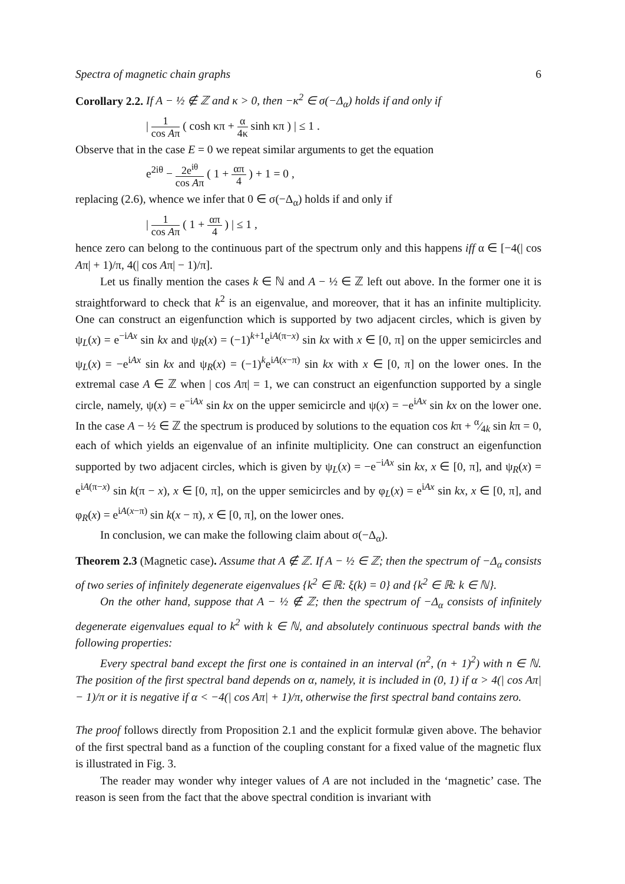Spectra of magnetic chain graphs 6
Corollary 2.2. If A − ½ ∉ ℤ and κ > 0, then −κ<sup>2</sup> ∈ σ(−Δ<sub>α</sub>) holds if and only if
| 1 cos Aπ ( cosh κπ + α 4κ sinh κπ ) | ≤ 1 .
Observe that in the case E = 0 we repeat similar arguments to get the equation
e<sup>2iθ</sup> − 2e<sup>iθ</sup> cos Aπ ( 1 + απ 4 ) + 1 = 0 ,
replacing (2.6), whence we infer that 0 ∈ σ(−Δ<sub>α</sub>) holds if and only if
| 1 cos Aπ ( 1 + απ 4 ) | ≤ 1 ,
hence zero can belong to the continuous part of the spectrum only and this happens iff α ∈ [−4(| cos Aπ| + 1)/π, 4(| cos Aπ| − 1)/π].
Let us finally mention the cases k ∈ ℕ and A − ½ ∈ ℤ left out above. In the former one it is straightforward to check that k<sup>2</sup> is an eigenvalue, and moreover, that it has an infinite multiplicity. One can construct an eigenfunction which is supported by two adjacent circles, which is given by ψ<sub>L</sub>(x) = e<sup>−iAx</sup> sin kx and ψ<sub>R</sub>(x) = (−1)<sup>k+1</sup>e<sup>iA(π−x)</sup> sin kx with x ∈ [0, π] on the upper semicircles and ψ<sub>L</sub>(x) = −e<sup>iAx</sup> sin kx and ψ<sub>R</sub>(x) = (−1)<sup>k</sup>e<sup>iA(x−π)</sup> sin kx with x ∈ [0, π] on the lower ones. In the extremal case A ∈ ℤ when | cos Aπ| = 1, we can construct an eigenfunction supported by a single circle, namely, ψ(x) = e<sup>−iAx</sup> sin kx on the upper semicircle and ψ(x) = −e<sup>iAx</sup> sin kx on the lower one. In the case A − ½ ∈ ℤ the spectrum is produced by solutions to the equation cos kπ + α⁄4k sin kπ = 0, each of which yields an eigenvalue of an infinite multiplicity. One can construct an eigenfunction supported by two adjacent circles, which is given by ψ<sub>L</sub>(x) = −e<sup>−iAx</sup> sin kx, x ∈ [0, π], and ψ<sub>R</sub>(x) = e<sup>iA(π−x)</sup> sin k(π − x), x ∈ [0, π], on the upper semicircles and by φ<sub>L</sub>(x) = e<sup>iAx</sup> sin kx, x ∈ [0, π], and φ<sub>R</sub>(x) = e<sup>iA(x−π)</sup> sin k(x − π), x ∈ [0, π], on the lower ones.
In conclusion, we can make the following claim about σ(−Δ<sub>α</sub>).
Theorem 2.3 (Magnetic case). Assume that A ∉ ℤ. If A − ½ ∈ ℤ; then the spectrum of −Δ<sub>α</sub> consists of two series of infinitely degenerate eigenvalues {k<sup>2</sup> ∈ ℝ: ξ(k) = 0} and {k<sup>2</sup> ∈ ℝ: k ∈ ℕ}.
On the other hand, suppose that A − ½ ∉ ℤ; then the spectrum of −Δ<sub>α</sub> consists of infinitely degenerate eigenvalues equal to k<sup>2</sup> with k ∈ ℕ, and absolutely continuous spectral bands with the following properties:
Every spectral band except the first one is contained in an interval (n<sup>2</sup>, (n + 1)<sup>2</sup>) with n ∈ ℕ. The position of the first spectral band depends on α, namely, it is included in (0, 1) if α > 4(| cos Aπ| − 1)/π or it is negative if α < −4(| cos Aπ| + 1)/π, otherwise the first spectral band contains zero.
The proof follows directly from Proposition 2.1 and the explicit formulæ given above. The behavior of the first spectral band as a function of the coupling constant for a fixed value of the magnetic flux is illustrated in Fig. 3.
The reader may wonder why integer values of A are not included in the ‘magnetic’ case. The reason is seen from the fact that the above spectral condition is invariant with